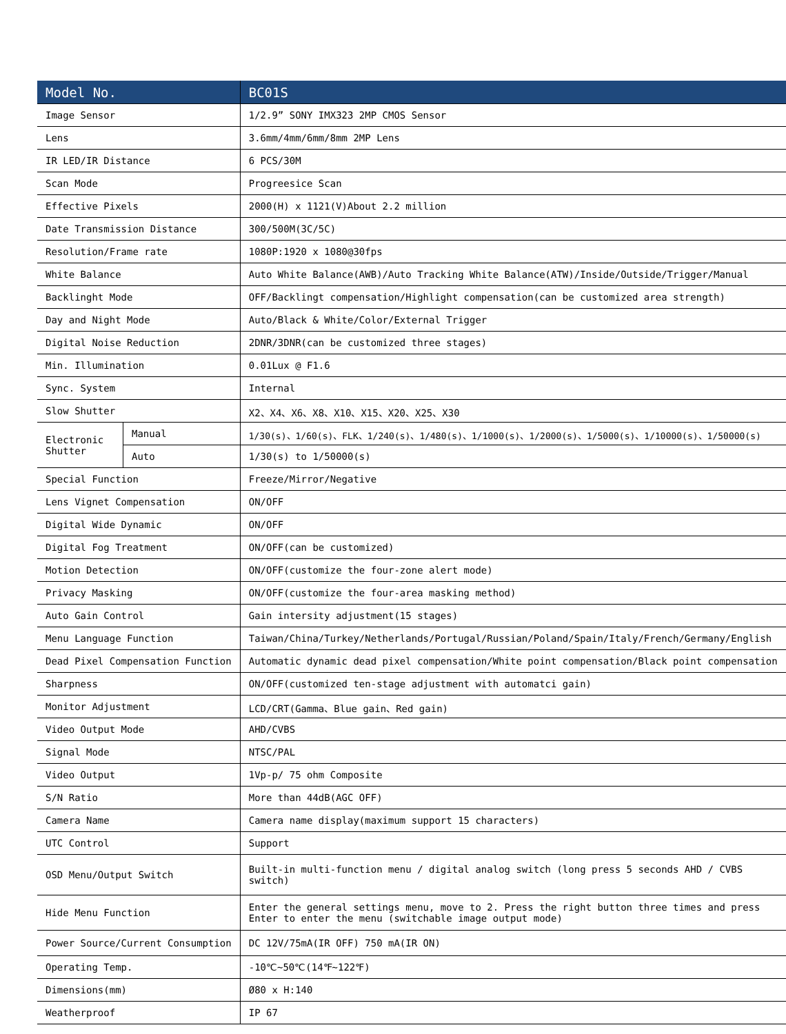| Model No. | | BC01S |
| --- | --- | --- |
| Image Sensor | | 1/2.9” SONY IMX323 2MP CMOS Sensor |
| Lens | | 3.6mm/4mm/6mm/8mm 2MP Lens |
| IR LED/IR Distance | | 6 PCS/30M |
| Scan Mode | | Progreesice Scan |
| Effective Pixels | | 2000(H) x 1121(V)About 2.2 million |
| Date Transmission Distance | | 300/500M(3C/5C) |
| Resolution/Frame rate | | 1080P:1920 x 1080@30fps |
| White Balance | | Auto White Balance(AWB)/Auto Tracking White Balance(ATW)/Inside/Outside/Trigger/Manual |
| Backlinght Mode | | OFF/Backlingt compensation/Highlight compensation(can be customized area strength) |
| Day and Night Mode | | Auto/Black & White/Color/External Trigger |
| Digital Noise Reduction | | 2DNR/3DNR(can be customized three stages) |
| Min. Illumination | | 0.01Lux @ F1.6 |
| Sync. System | | Internal |
| Slow Shutter | | X2、X4、X6、X8、X10、X15、X20、X25、X30 |
| Electronic Shutter | Manual | 1/30(s)、1/60(s)、FLK、1/240(s)、1/480(s)、1/1000(s)、1/2000(s)、1/5000(s)、1/10000(s)、1/50000(s) |
| | Auto | 1/30(s) to 1/50000(s) |
| Special Function | | Freeze/Mirror/Negative |
| Lens Vignet Compensation | | ON/OFF |
| Digital Wide Dynamic | | ON/OFF |
| Digital Fog Treatment | | ON/OFF(can be customized) |
| Motion Detection | | ON/OFF(customize the four-zone alert mode) |
| Privacy Masking | | ON/OFF(customize the four-area masking method) |
| Auto Gain Control | | Gain intersity adjustment(15 stages) |
| Menu Language Function | | Taiwan/China/Turkey/Netherlands/Portugal/Russian/Poland/Spain/Italy/French/Germany/English |
| Dead Pixel Compensation Function | | Automatic dynamic dead pixel compensation/White point compensation/Black point compensation |
| Sharpness | | ON/OFF(customized ten-stage adjustment with automatci gain) |
| Monitor Adjustment | | LCD/CRT(Gamma、Blue gain、Red gain) |
| Video Output Mode | | AHD/CVBS |
| Signal Mode | | NTSC/PAL |
| Video Output | | 1Vp-p/ 75 ohm Composite |
| S/N Ratio | | More than 44dB(AGC OFF) |
| Camera Name | | Camera name display(maximum support 15 characters) |
| UTC Control | | Support |
| OSD Menu/Output Switch | | Built-in multi-function menu / digital analog switch (long press 5 seconds AHD / CVBS switch) |
| Hide Menu Function | | Enter the general settings menu, move to 2. Press the right button three times and press Enter to enter the menu (switchable image output mode) |
| Power Source/Current Consumption | | DC 12V/75mA(IR OFF) 750 mA(IR ON) |
| Operating Temp. | | -10℃~50℃(14℉~122℉) |
| Dimensions(mm) | | Ø80 x H:140 |
| Weatherproof | | IP 67 |